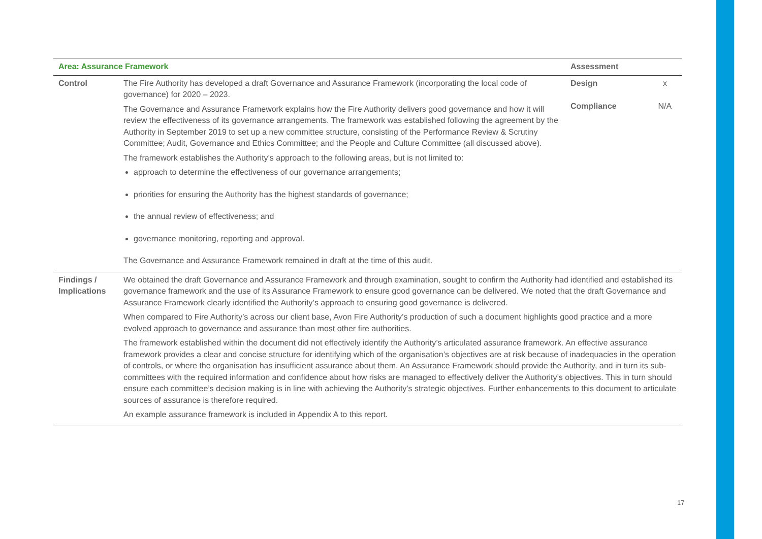| Area: Assurance Framework | | Assessment | |
| --- | --- | --- | --- |
| Control | The Fire Authority has developed a draft Governance and Assurance Framework (incorporating the local code of governance) for 2020 – 2023. The Governance and Assurance Framework explains how the Fire Authority delivers good governance and how it will review the effectiveness of its governance arrangements. The framework was established following the agreement by the Authority in September 2019 to set up a new committee structure, consisting of the Performance Review & Scrutiny Committee; Audit, Governance and Ethics Committee; and the People and Culture Committee (all discussed above). The framework establishes the Authority’s approach to the following areas, but is not limited to: approach to determine the effectiveness of our governance arrangements; priorities for ensuring the Authority has the highest standards of governance; the annual review of effectiveness; and governance monitoring, reporting and approval. The Governance and Assurance Framework remained in draft at the time of this audit. | Design Compliance | x N/A |
| Findings / Implications | We obtained the draft Governance and Assurance Framework and through examination, sought to confirm the Authority had identified and established its governance framework and the use of its Assurance Framework to ensure good governance can be delivered. We noted that the draft Governance and Assurance Framework clearly identified the Authority’s approach to ensuring good governance is delivered. When compared to Fire Authority’s across our client base, Avon Fire Authority’s production of such a document highlights good practice and a more evolved approach to governance and assurance than most other fire authorities. The framework established within the document did not effectively identify the Authority’s articulated assurance framework. An effective assurance framework provides a clear and concise structure for identifying which of the organisation’s objectives are at risk because of inadequacies in the operation of controls, or where the organisation has insufficient assurance about them. An Assurance Framework should provide the Authority, and in turn its sub-committees with the required information and confidence about how risks are managed to effectively deliver the Authority’s objectives. This in turn should ensure each committee’s decision making is in line with achieving the Authority’s strategic objectives. Further enhancements to this document to articulate sources of assurance is therefore required. An example assurance framework is included in Appendix A to this report. | | |
17